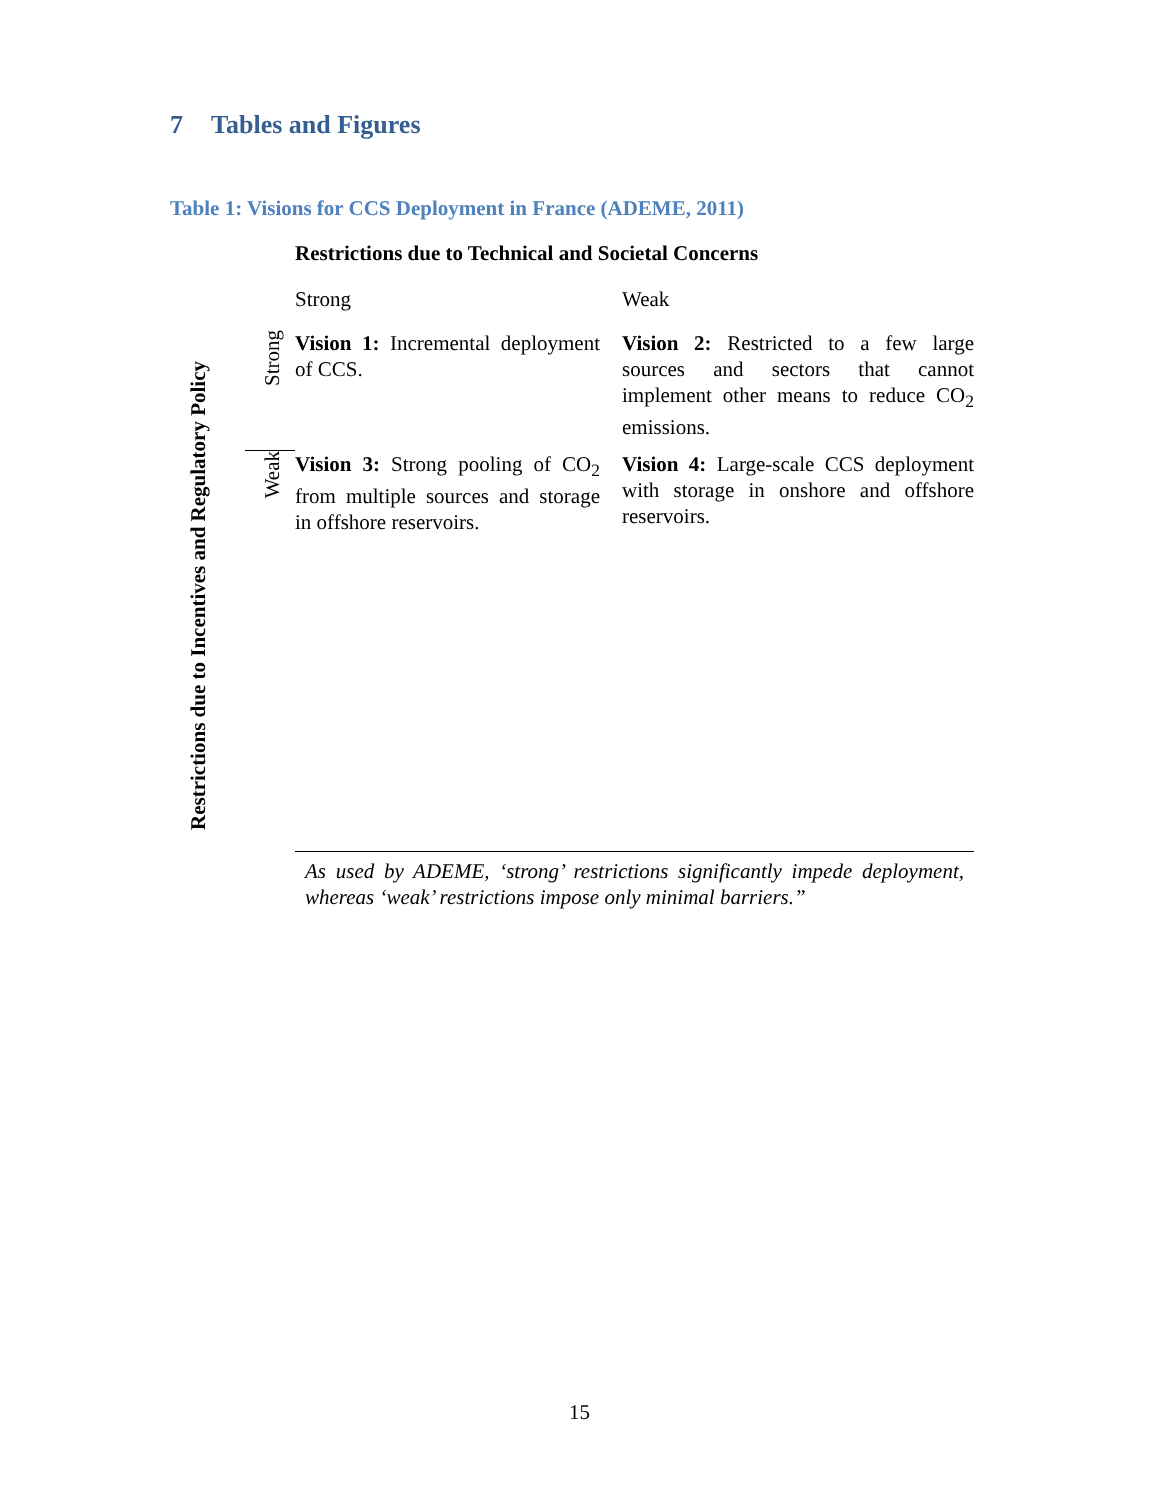7 Tables and Figures
Table 1: Visions for CCS Deployment in France (ADEME, 2011)
| | | Restrictions due to Technical and Societal Concerns | |
| | | Strong | Weak |
| Restrictions due to Incentives and Regulatory Policy | Strong | Vision 1: Incremental deployment of CCS. | Vision 2: Restricted to a few large sources and sectors that cannot implement other means to reduce CO<sub>2</sub> emissions. |
| | Weak | Vision 3: Strong pooling of CO<sub>2</sub> from multiple sources and storage in offshore reservoirs. | Vision 4: Large-scale CCS deployment with storage in onshore and offshore reservoirs. |
| | | As used by ADEME, ‘strong’ restrictions significantly impede deployment, whereas ‘weak’ restrictions impose only minimal barriers.” | |
15